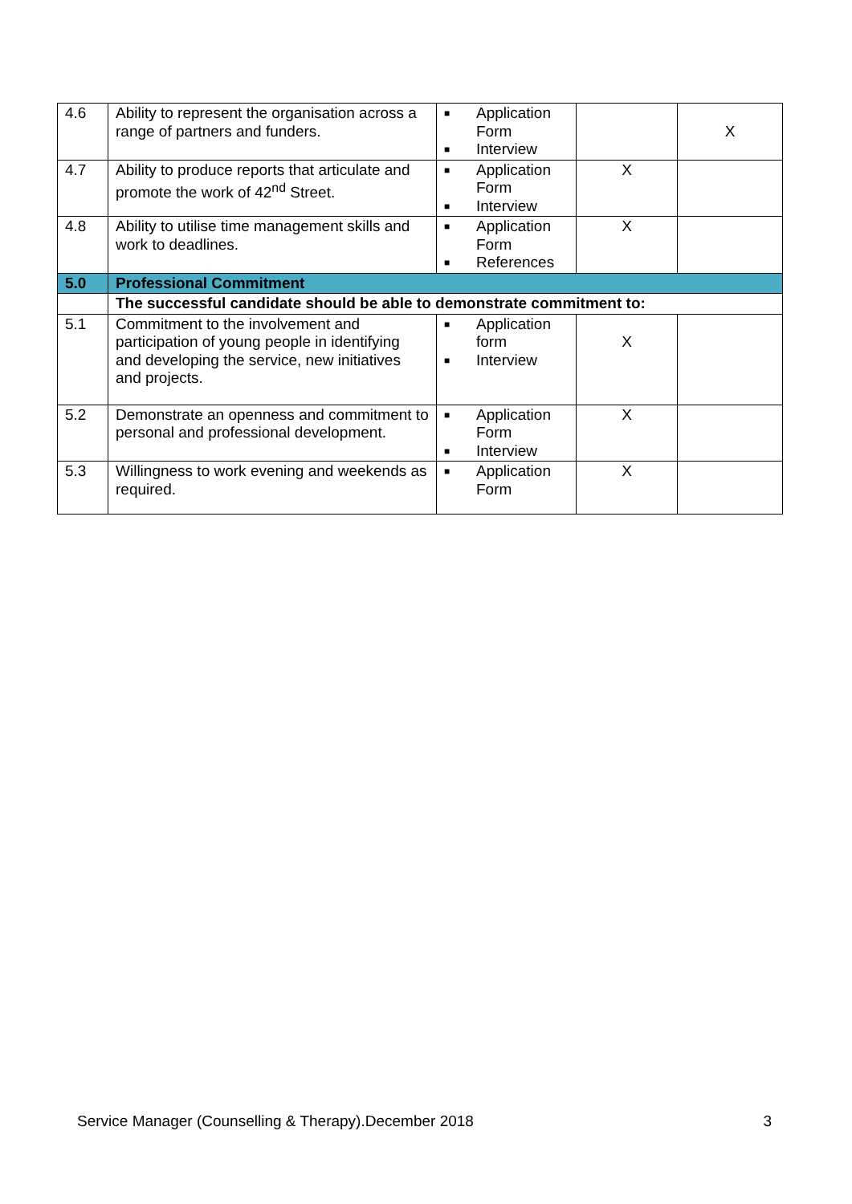| 4.6 | Ability to represent the organisation across a range of partners and funders. | ■ Application Form ■ Interview | | X |
| 4.7 | Ability to produce reports that articulate and promote the work of 42<sup>nd</sup> Street. | ■ Application Form ■ Interview | X | |
| 4.8 | Ability to utilise time management skills and work to deadlines. | ■ Application Form ■ References | X | |
| 5.0 | Professional Commitment | | | |
| | The successful candidate should be able to demonstrate commitment to: | | | |
| 5.1 | Commitment to the involvement and participation of young people in identifying and developing the service, new initiatives and projects. | ■ Application form ■ Interview | X | |
| 5.2 | Demonstrate an openness and commitment to personal and professional development. | ■ Application Form ■ Interview | X | |
| 5.3 | Willingness to work evening and weekends as required. | ■ Application Form | X | |
Service Manager (Counselling & Therapy).December 2018 3